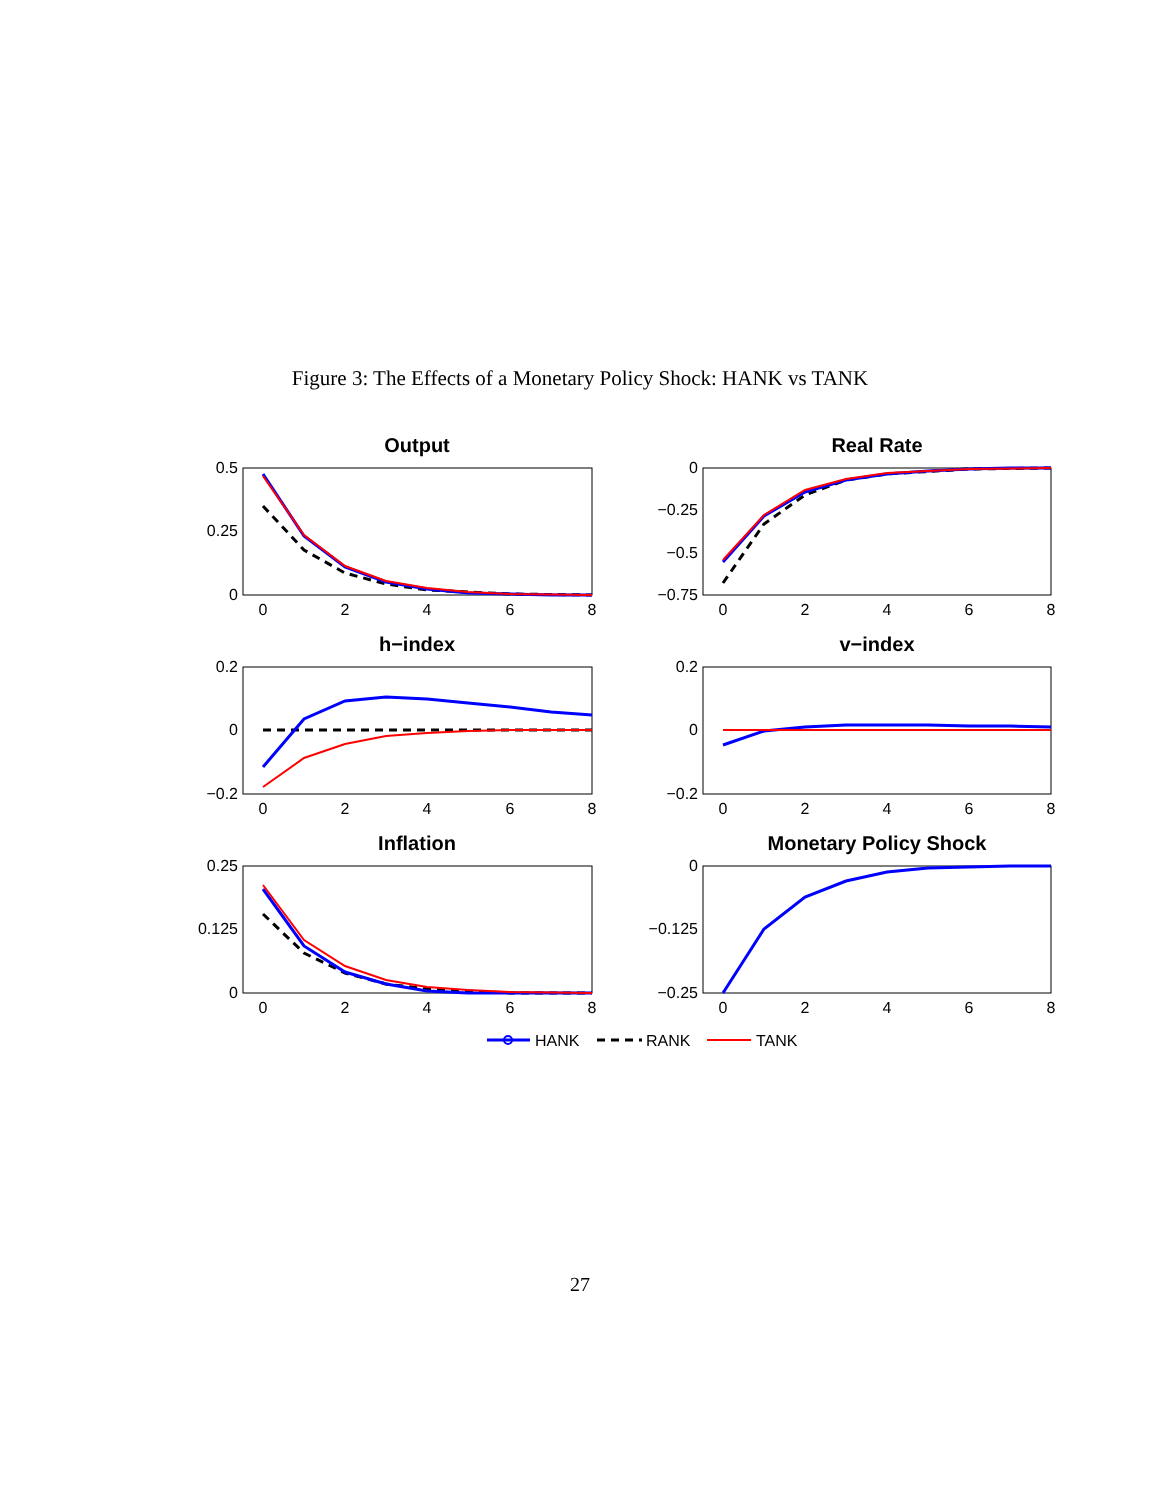Figure 3: The Effects of a Monetary Policy Shock: HANK vs TANK
Output
Real Rate
h−index
v−index
Inflation
Monetary Policy Shock
0.5
0.25
0
0
−0.25
−0.5
−0.75
0.2
0
−0.2
0.2
0
−0.2
0.25
0.125
0
0
−0.125
−0.25
0
2
4
6
8
0
2
4
6
8
0
2
4
6
8
0
2
4
6
8
0
2
4
6
8
0
2
4
6
8
HANK
RANK
TANK
27